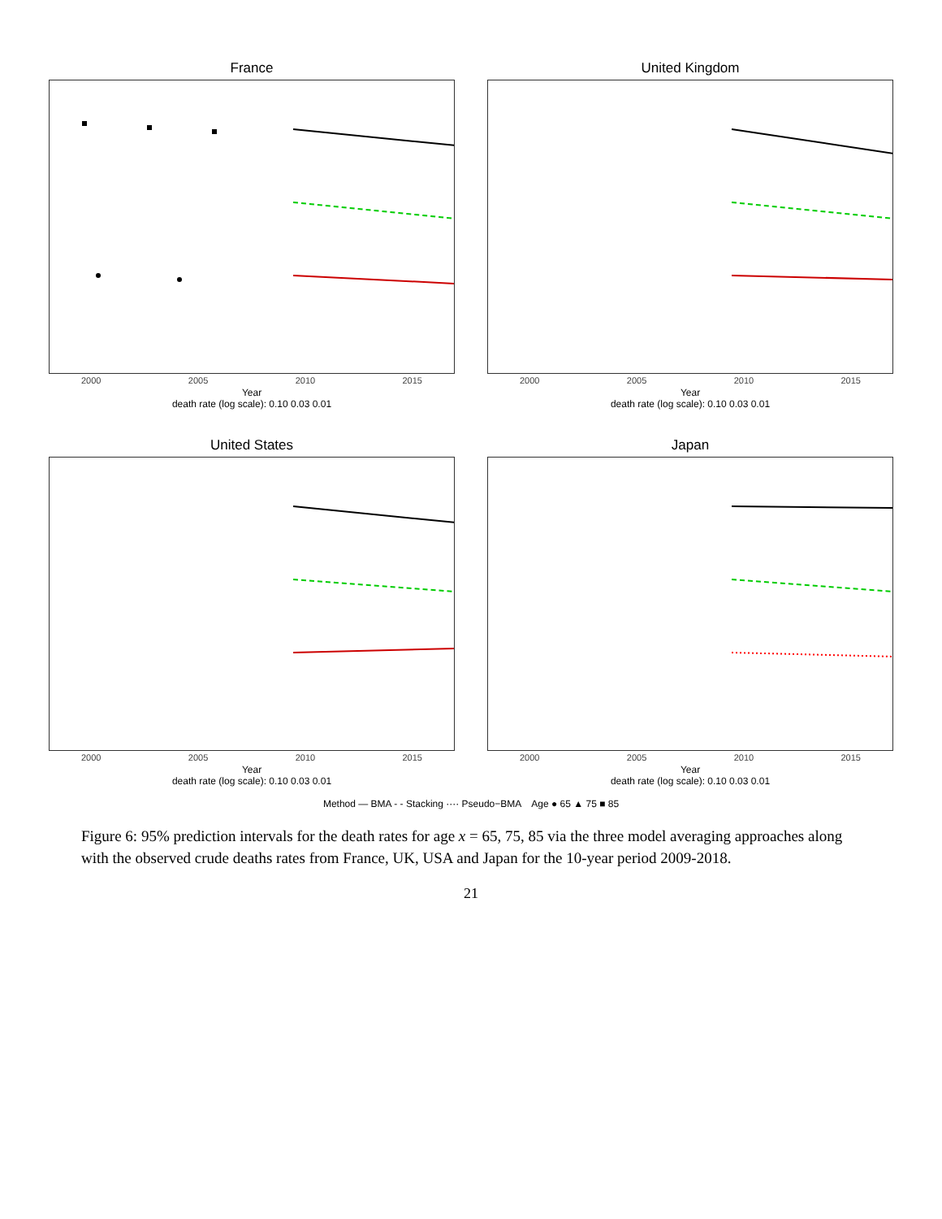France
2000 2005 2010 2015
Year
death rate (log scale): 0.10 0.03 0.01
United Kingdom
2000 2005 2010 2015
Year
death rate (log scale): 0.10 0.03 0.01
United States
2000 2005 2010 2015
Year
death rate (log scale): 0.10 0.03 0.01
Japan
2000 2005 2010 2015
Year
death rate (log scale): 0.10 0.03 0.01
Method — BMA - - Stacking ···· Pseudo−BMA Age ● 65 ▲ 75 ■ 85
Figure 6: 95% prediction intervals for the death rates for age x = 65, 75, 85 via the three model averaging approaches along with the observed crude deaths rates from France, UK, USA and Japan for the 10-year period 2009-2018.
21